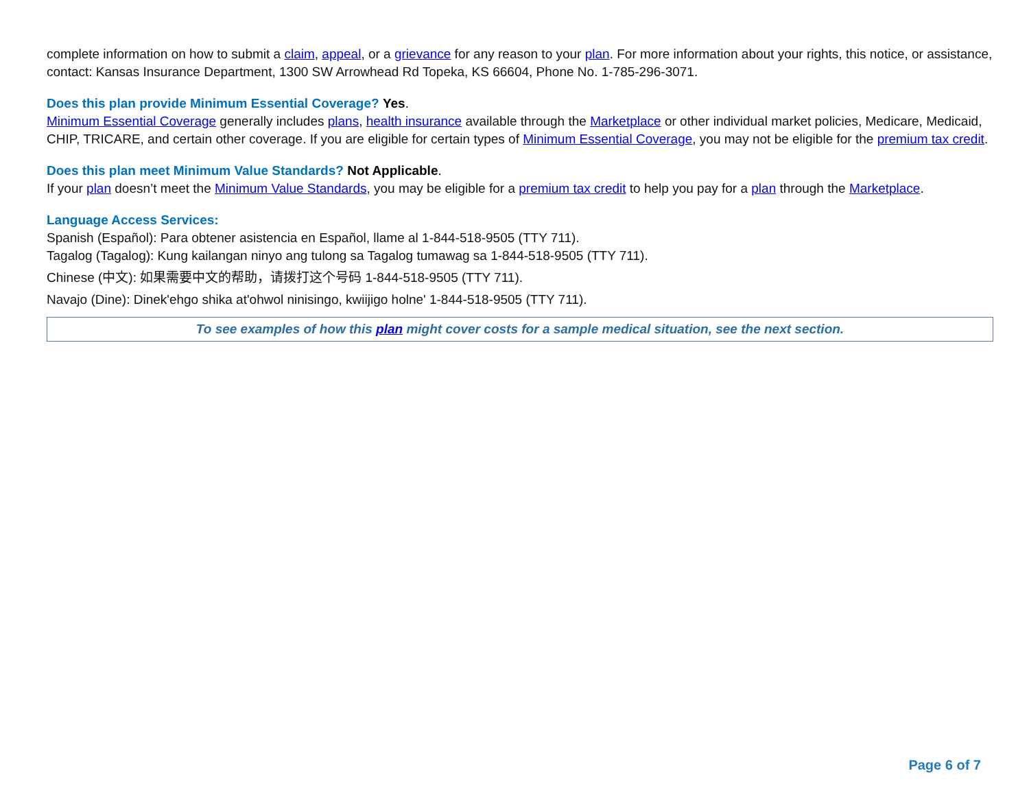complete information on how to submit a claim, appeal, or a grievance for any reason to your plan. For more information about your rights, this notice, or assistance, contact: Kansas Insurance Department, 1300 SW Arrowhead Rd Topeka, KS 66604, Phone No. 1-785-296-3071.
Does this plan provide Minimum Essential Coverage? Yes.
Minimum Essential Coverage generally includes plans, health insurance available through the Marketplace or other individual market policies, Medicare, Medicaid, CHIP, TRICARE, and certain other coverage. If you are eligible for certain types of Minimum Essential Coverage, you may not be eligible for the premium tax credit.
Does this plan meet Minimum Value Standards? Not Applicable.
If your plan doesn’t meet the Minimum Value Standards, you may be eligible for a premium tax credit to help you pay for a plan through the Marketplace.
Language Access Services:
Spanish (Español): Para obtener asistencia en Español, llame al 1-844-518-9505 (TTY 711).
Tagalog (Tagalog): Kung kailangan ninyo ang tulong sa Tagalog tumawag sa 1-844-518-9505 (TTY 711).
Chinese (中文): 如果需要中文的帮助，请拨打这个号码 1-844-518-9505 (TTY 711).
Navajo (Dine): Dinek'ehgo shika at'ohwol ninisingo, kwiijigo holne' 1-844-518-9505 (TTY 711).
To see examples of how this plan might cover costs for a sample medical situation, see the next section.
Page 6 of 7